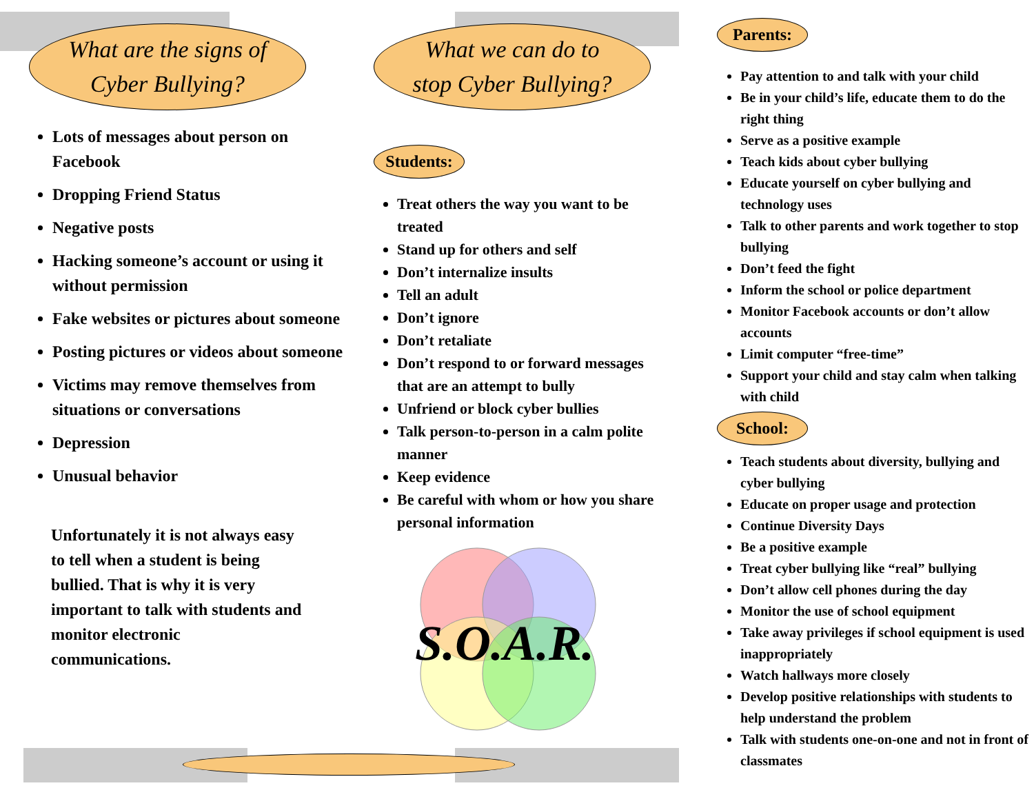What are the signs of
Cyber Bullying?
Lots of messages about person on Facebook
Dropping Friend Status
Negative posts
Hacking someone’s account or using it without permission
Fake websites or pictures about someone
Posting pictures or videos about someone
Victims may remove themselves from situations or conversations
Depression
Unusual behavior
Unfortunately it is not always easy to tell when a student is being bullied. That is why it is very important to talk with students and monitor electronic communications.
What we can do to
stop Cyber Bullying?
Students:
Treat others the way you want to be treated
Stand up for others and self
Don’t internalize insults
Tell an adult
Don’t ignore
Don’t retaliate
Don’t respond to or forward messages that are an attempt to bully
Unfriend or block cyber bullies
Talk person-to-person in a calm polite manner
Keep evidence
Be careful with whom or how you share personal information
S.O.A.R.
Parents:
Pay attention to and talk with your child
Be in your child’s life, educate them to do the right thing
Serve as a positive example
Teach kids about cyber bullying
Educate yourself on cyber bullying and technology uses
Talk to other parents and work together to stop bullying
Don’t feed the fight
Inform the school or police department
Monitor Facebook accounts or don’t allow accounts
Limit computer “free-time”
Support your child and stay calm when talking with child
School:
Teach students about diversity, bullying and cyber bullying
Educate on proper usage and protection
Continue Diversity Days
Be a positive example
Treat cyber bullying like “real” bullying
Don’t allow cell phones during the day
Monitor the use of school equipment
Take away privileges if school equipment is used inappropriately
Watch hallways more closely
Develop positive relationships with students to help understand the problem
Talk with students one-on-one and not in front of classmates